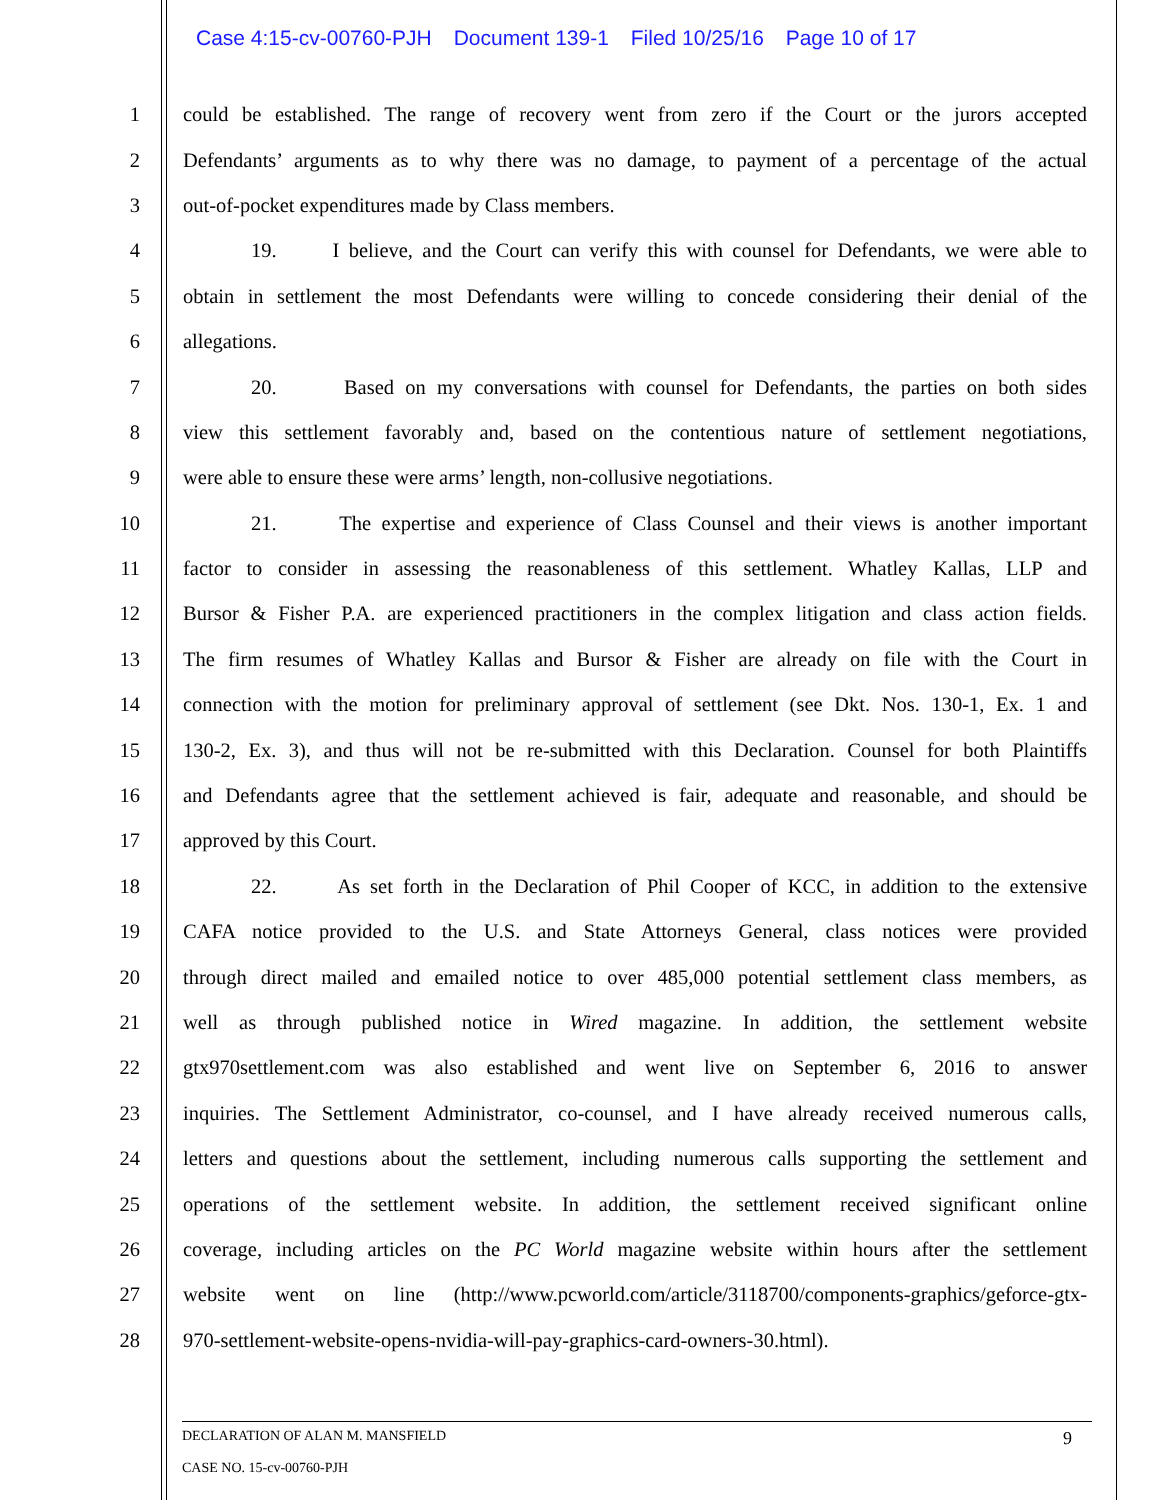Case 4:15-cv-00760-PJH Document 139-1 Filed 10/25/16 Page 10 of 17
1 could be established. The range of recovery went from zero if the Court or the jurors accepted
2 Defendants’ arguments as to why there was no damage, to payment of a percentage of the actual
3 out-of-pocket expenditures made by Class members.
4 19. I believe, and the Court can verify this with counsel for Defendants, we were able to
5 obtain in settlement the most Defendants were willing to concede considering their denial of the
6 allegations.
7 20. Based on my conversations with counsel for Defendants, the parties on both sides
8 view this settlement favorably and, based on the contentious nature of settlement negotiations,
9 were able to ensure these were arms’ length, non-collusive negotiations.
10 21. The expertise and experience of Class Counsel and their views is another important
11 factor to consider in assessing the reasonableness of this settlement. Whatley Kallas, LLP and
12 Bursor & Fisher P.A. are experienced practitioners in the complex litigation and class action fields.
13 The firm resumes of Whatley Kallas and Bursor & Fisher are already on file with the Court in
14 connection with the motion for preliminary approval of settlement (see Dkt. Nos. 130-1, Ex. 1 and
15 130-2, Ex. 3), and thus will not be re-submitted with this Declaration. Counsel for both Plaintiffs
16 and Defendants agree that the settlement achieved is fair, adequate and reasonable, and should be
17 approved by this Court.
18 22. As set forth in the Declaration of Phil Cooper of KCC, in addition to the extensive
19 CAFA notice provided to the U.S. and State Attorneys General, class notices were provided
20 through direct mailed and emailed notice to over 485,000 potential settlement class members, as
21 well as through published notice in Wired magazine. In addition, the settlement website
22 gtx970settlement.com was also established and went live on September 6, 2016 to answer
23 inquiries. The Settlement Administrator, co-counsel, and I have already received numerous calls,
24 letters and questions about the settlement, including numerous calls supporting the settlement and
25 operations of the settlement website. In addition, the settlement received significant online
26 coverage, including articles on the PC World magazine website within hours after the settlement
27 website went on line (http://www.pcworld.com/article/3118700/components-graphics/geforce-gtx-
28 970-settlement-website-opens-nvidia-will-pay-graphics-card-owners-30.html).
9 DECLARATION OF ALAN M. MANSFIELD
CASE NO. 15-cv-00760-PJH